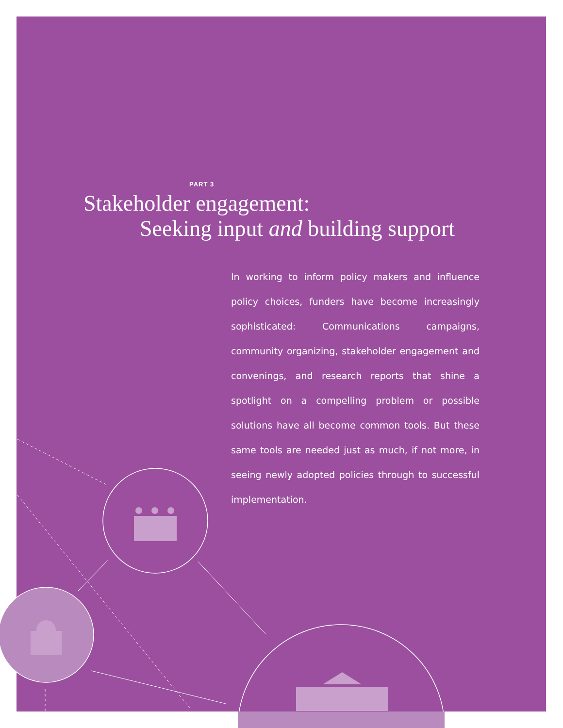PART 3
Stakeholder engagement:
Seeking input and building support
In working to inform policy makers and influence policy choices, funders have become increasingly sophisticated: Communications campaigns, community organizing, stakeholder engagement and convenings, and research reports that shine a spotlight on a compelling problem or possible solutions have all become common tools. But these same tools are needed just as much, if not more, in seeing newly adopted policies through to successful implementation.